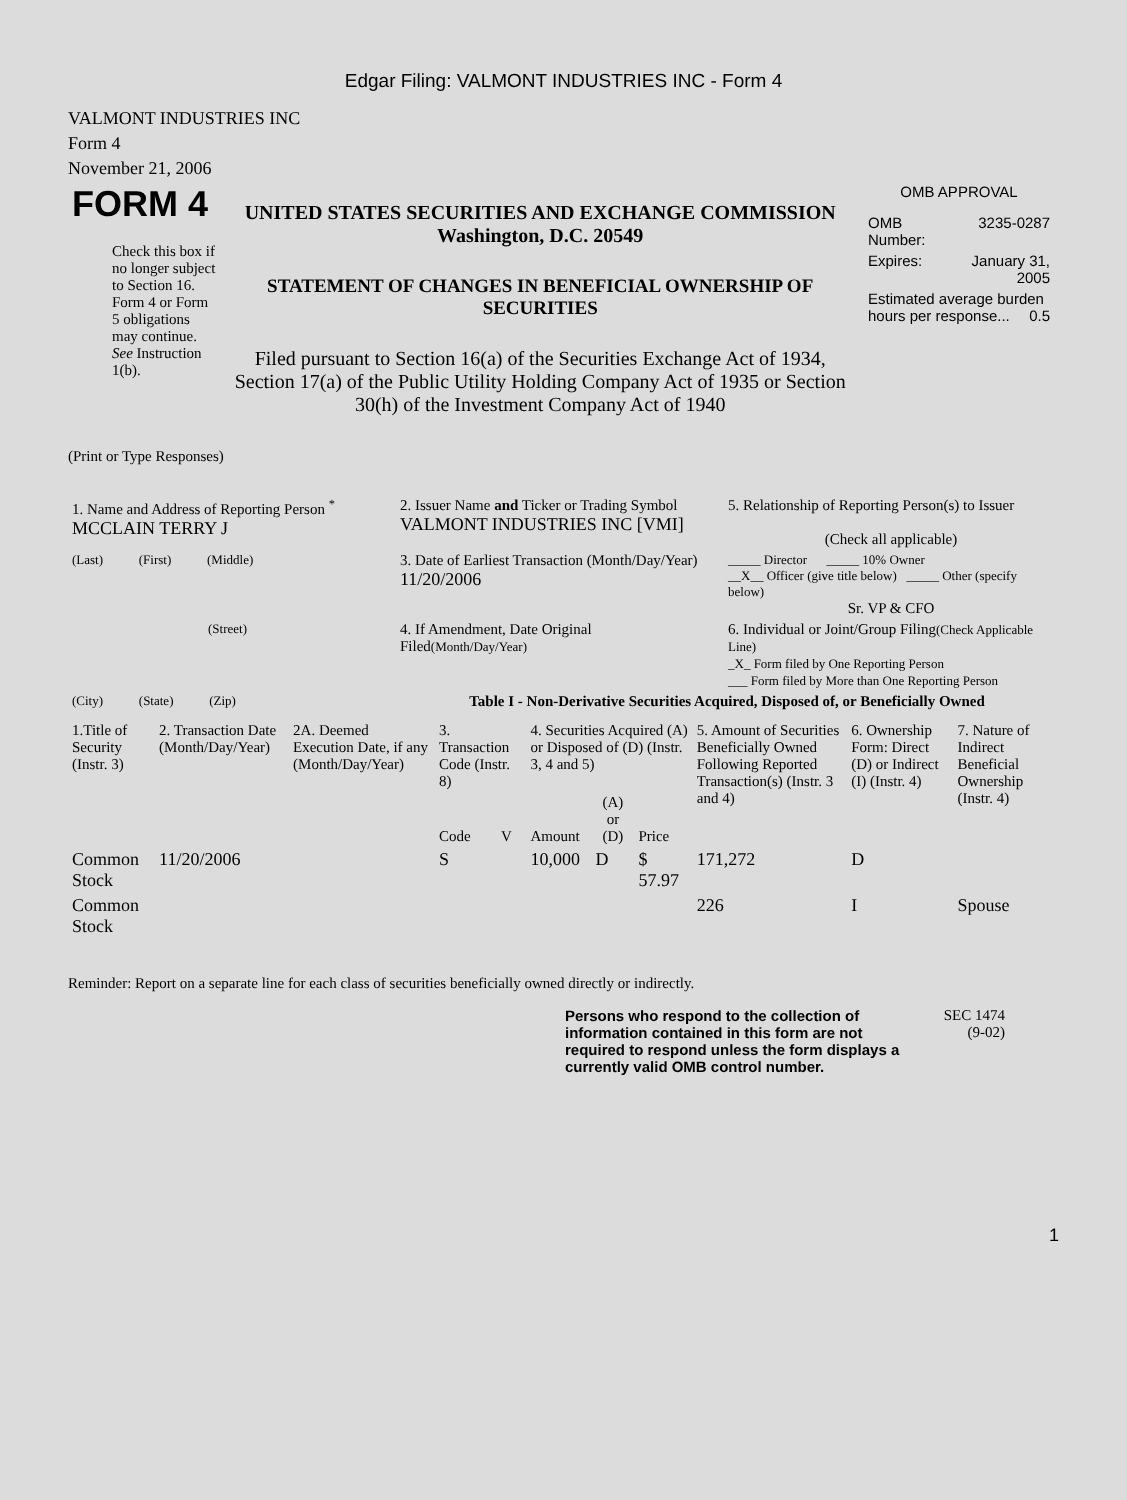Edgar Filing: VALMONT INDUSTRIES INC - Form 4
VALMONT INDUSTRIES INC
Form 4
November 21, 2006
| FORM 4 Check this box if no longer subject to Section 16. Form 4 or Form 5 obligations may continue. See Instruction 1(b). | UNITED STATES SECURITIES AND EXCHANGE COMMISSION Washington, D.C. 20549 STATEMENT OF CHANGES IN BENEFICIAL OWNERSHIP OF SECURITIES Filed pursuant to Section 16(a) of the Securities Exchange Act of 1934, Section 17(a) of the Public Utility Holding Company Act of 1935 or Section 30(h) of the Investment Company Act of 1940 | OMB APPROVAL / OMB Number: / 3235-0287 / / Expires: / January 31, 2005 / / Estimated average burden hours per response... 0.5 / / |
(Print or Type Responses)
| 1. Name and Address of Reporting Person <sup>*</sup> MCCLAIN TERRY J | 2. Issuer Name and Ticker or Trading Symbol VALMONT INDUSTRIES INC [VMI] | 5. Relationship of Reporting Person(s) to Issuer (Check all applicable) |
| (Last) (First) (Middle) | 3. Date of Earliest Transaction (Month/Day/Year) 11/20/2006 | _____ Director _____ 10% Owner __X__ Officer (give title below) _____ Other (specify below) Sr. VP & CFO |
| (Street) | 4. If Amendment, Date Original Filed (Month/Day/Year) | 6. Individual or Joint/Group Filing (Check Applicable Line) _X_ Form filed by One Reporting Person ___ Form filed by More than One Reporting Person |
| (City) (State) (Zip) | Table I - Non-Derivative Securities Acquired, Disposed of, or Beneficially Owned | |
| 1.Title of Security (Instr. 3) | 2. Transaction Date (Month/Day/Year) | 2A. Deemed Execution Date, if any (Month/Day/Year) | 3. Transaction Code (Instr. 8) | | 4. Securities Acquired (A) or Disposed of (D) (Instr. 3, 4 and 5) | | | 5. Amount of Securities Beneficially Owned Following Reported Transaction(s) (Instr. 3 and 4) | 6. Ownership Form: Direct (D) or Indirect (I) (Instr. 4) | 7. Nature of Indirect Beneficial Ownership (Instr. 4) |
| --- | --- | --- | --- | --- | --- | --- | --- | --- | --- | --- |
| | | | Code | V | Amount | (A) or (D) | Price | | | |
| Common Stock | 11/20/2006 | | S | | 10,000 | D | $ 57.97 | 171,272 | D | |
| Common Stock | | | | | | | | 226 | I | Spouse |
Reminder: Report on a separate line for each class of securities beneficially owned directly or indirectly.
Persons who respond to the collection of information contained in this form are not required to respond unless the form displays a currently valid OMB control number.
SEC 1474
(9-02)
1